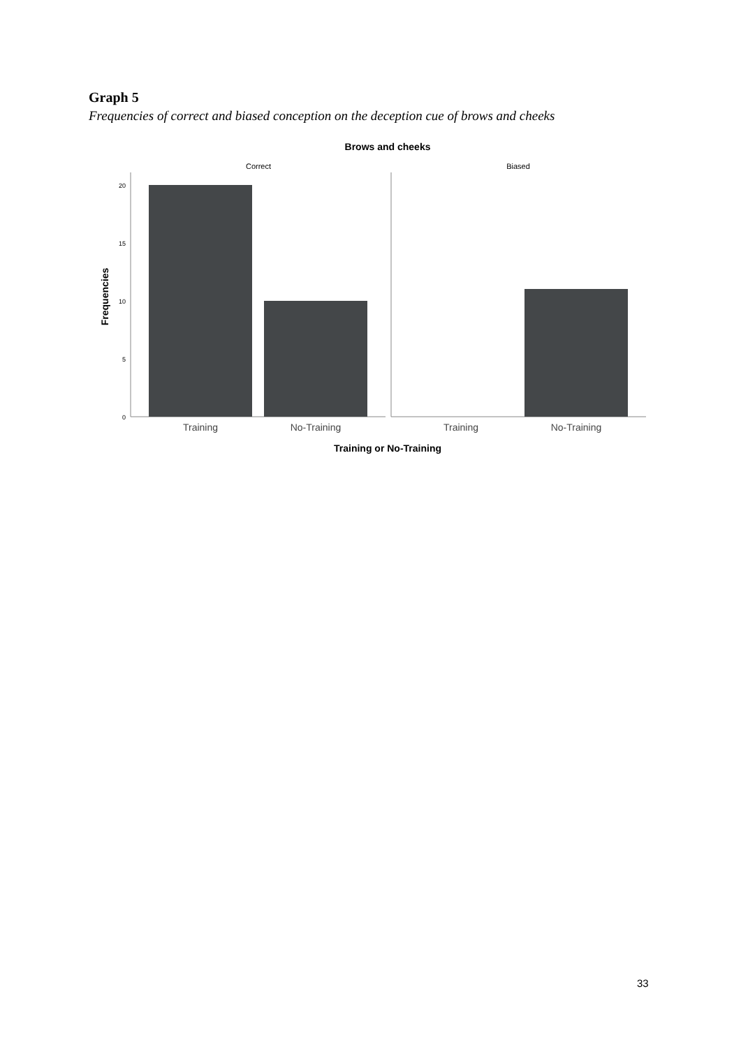Graph 5
Frequencies of correct and biased conception on the deception cue of brows and cheeks
Brows and cheeks
Correct
Biased
20
15
10
5
0
Training
No-Training
Training
No-Training
Training or No-Training
Frequencies
33